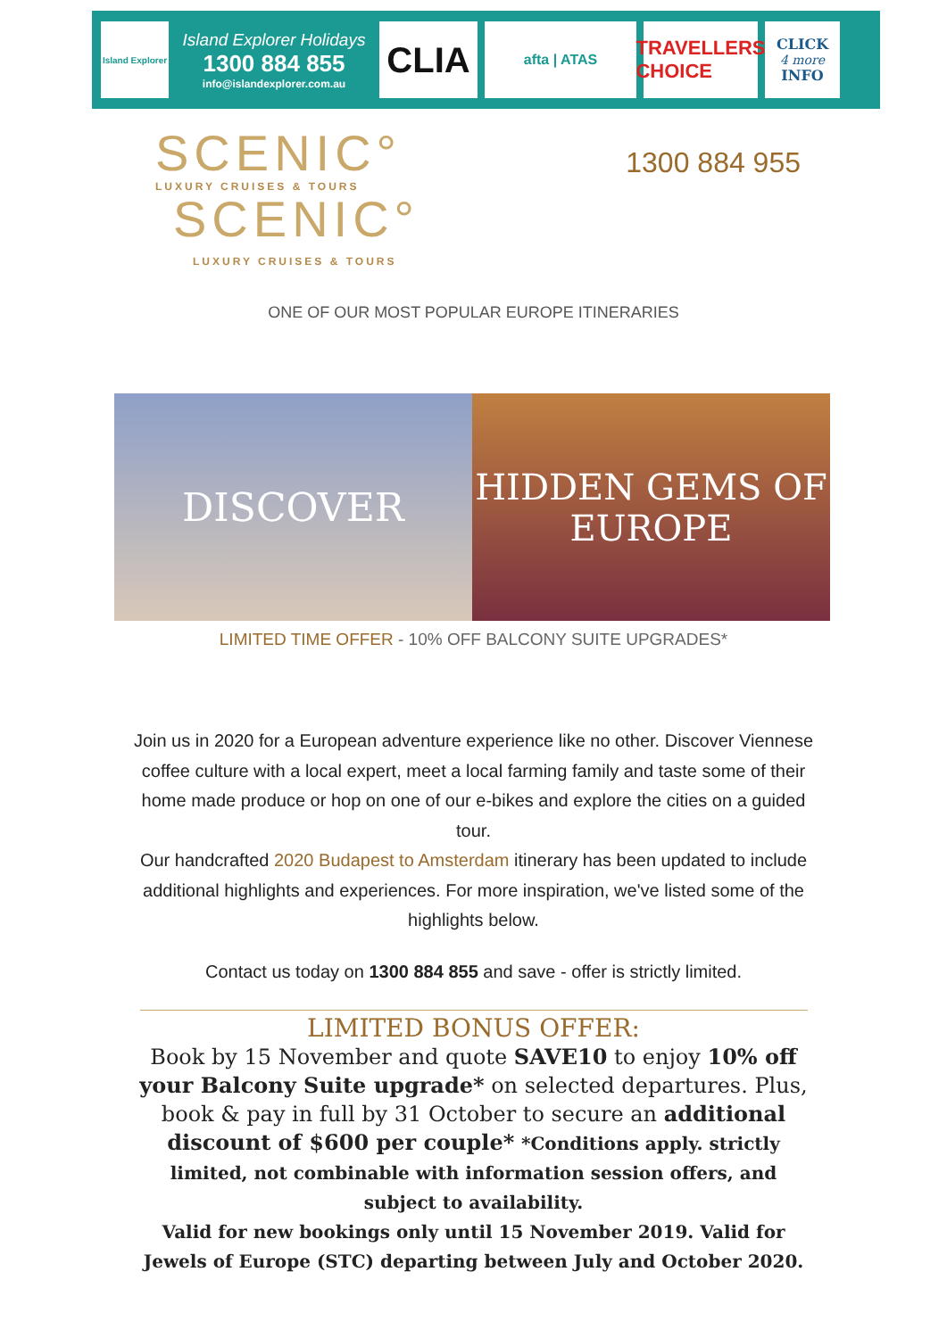Island Explorer
Island Explorer Holidays
1300 884 855
info@islandexplorer.com.au
CLIA
afta | ATAS
TRAVELLERS CHOICE
CLICK
4 more
INFO
SCENIC°
LUXURY CRUISES & TOURS
SCENIC°
LUXURY CRUISES & TOURS
1300 884 955
ONE OF OUR MOST POPULAR EUROPE ITINERARIES
DISCOVER HIDDEN GEMS OF
EUROPE
LIMITED TIME OFFER - 10% OFF BALCONY SUITE UPGRADES*
Join us in 2020 for a European adventure experience like no other. Discover Viennese coffee culture with a local expert, meet a local farming family and taste some of their home made produce or hop on one of our e-bikes and explore the cities on a guided tour.
Our handcrafted 2020 Budapest to Amsterdam itinerary has been updated to include additional highlights and experiences. For more inspiration, we've listed some of the highlights below.
Contact us today on 1300 884 855 and save - offer is strictly limited.
LIMITED BONUS OFFER:
Book by 15 November and quote SAVE10 to enjoy 10% off your Balcony Suite upgrade* on selected departures. Plus, book & pay in full by 31 October to secure an additional discount of $600 per couple* *Conditions apply. strictly limited, not combinable with information session offers, and subject to availability.
Valid for new bookings only until 15 November 2019. Valid for Jewels of Europe (STC) departing between July and October 2020.